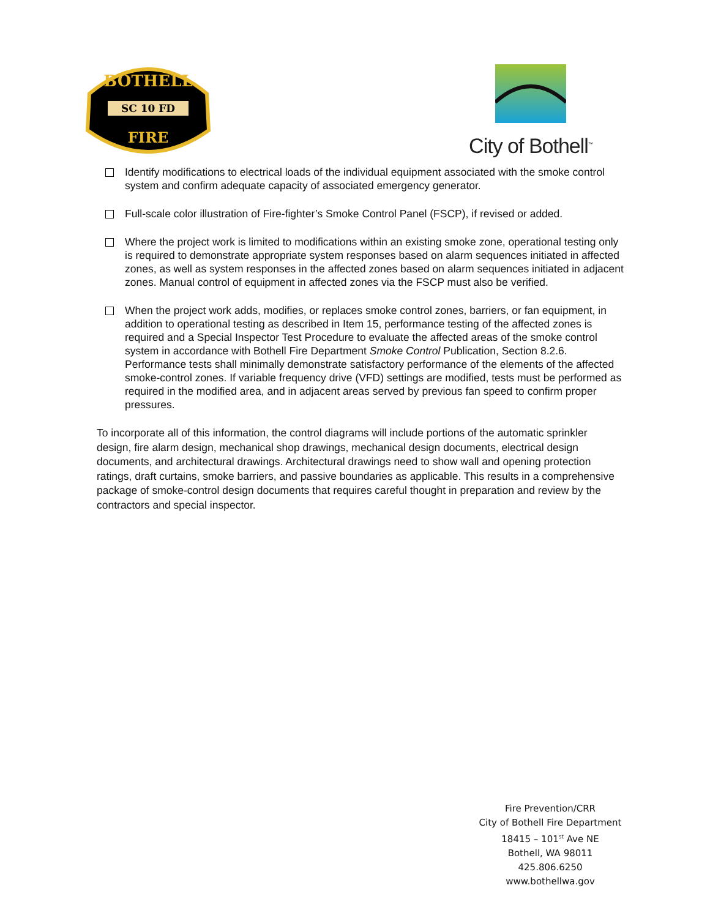BOTHELL
SC 10 FD
FIRE
City of Bothell<sup>™</sup>
Identify modifications to electrical loads of the individual equipment associated with the smoke control system and confirm adequate capacity of associated emergency generator.
Full-scale color illustration of Fire-fighter’s Smoke Control Panel (FSCP), if revised or added.
Where the project work is limited to modifications within an existing smoke zone, operational testing only is required to demonstrate appropriate system responses based on alarm sequences initiated in affected zones, as well as system responses in the affected zones based on alarm sequences initiated in adjacent zones. Manual control of equipment in affected zones via the FSCP must also be verified.
When the project work adds, modifies, or replaces smoke control zones, barriers, or fan equipment, in addition to operational testing as described in Item 15, performance testing of the affected zones is required and a Special Inspector Test Procedure to evaluate the affected areas of the smoke control system in accordance with Bothell Fire Department Smoke Control Publication, Section 8.2.6. Performance tests shall minimally demonstrate satisfactory performance of the elements of the affected smoke-control zones. If variable frequency drive (VFD) settings are modified, tests must be performed as required in the modified area, and in adjacent areas served by previous fan speed to confirm proper pressures.
To incorporate all of this information, the control diagrams will include portions of the automatic sprinkler design, fire alarm design, mechanical shop drawings, mechanical design documents, electrical design documents, and architectural drawings. Architectural drawings need to show wall and opening protection ratings, draft curtains, smoke barriers, and passive boundaries as applicable. This results in a comprehensive package of smoke-control design documents that requires careful thought in preparation and review by the contractors and special inspector.
Fire Prevention/CRR
City of Bothell Fire Department
18415 – 101<sup>st</sup> Ave NE
Bothell, WA 98011
425.806.6250
www.bothellwa.gov